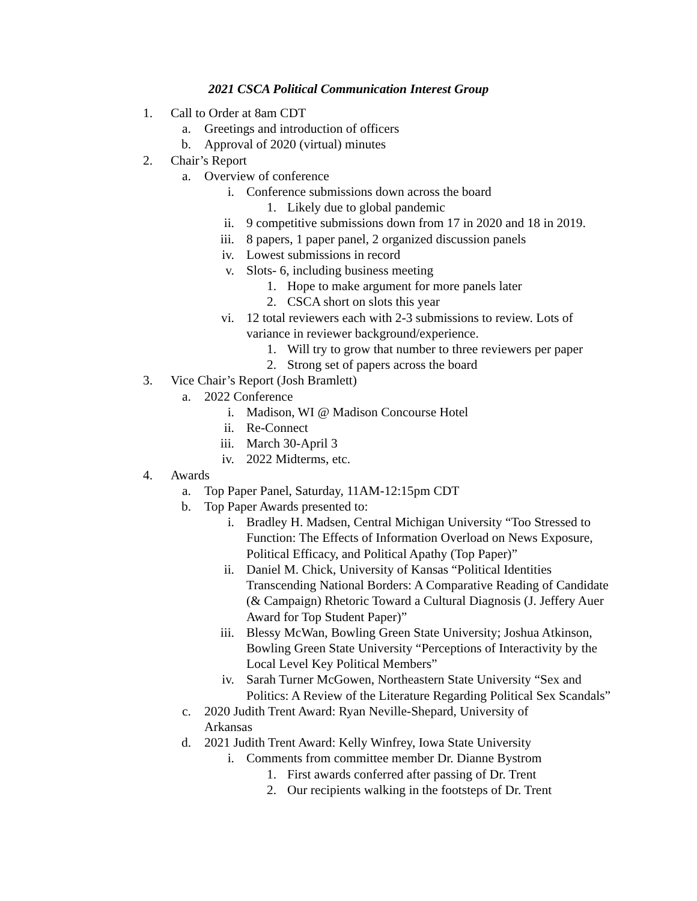2021 CSCA Political Communication Interest Group
1. Call to Order at 8am CDT
a. Greetings and introduction of officers
b. Approval of 2020 (virtual) minutes
2. Chair’s Report
a. Overview of conference
i. Conference submissions down across the board
1. Likely due to global pandemic
ii. 9 competitive submissions down from 17 in 2020 and 18 in 2019.
iii. 8 papers, 1 paper panel, 2 organized discussion panels
iv. Lowest submissions in record
v. Slots- 6, including business meeting
1. Hope to make argument for more panels later
2. CSCA short on slots this year
vi. 12 total reviewers each with 2-3 submissions to review. Lots of variance in reviewer background/experience.
1. Will try to grow that number to three reviewers per paper
2. Strong set of papers across the board
3. Vice Chair’s Report (Josh Bramlett)
a. 2022 Conference
i. Madison, WI @ Madison Concourse Hotel
ii. Re-Connect
iii. March 30-April 3
iv. 2022 Midterms, etc.
4. Awards
a. Top Paper Panel, Saturday, 11AM-12:15pm CDT
b. Top Paper Awards presented to:
i. Bradley H. Madsen, Central Michigan University “Too Stressed to Function: The Effects of Information Overload on News Exposure, Political Efficacy, and Political Apathy (Top Paper)”
ii. Daniel M. Chick, University of Kansas “Political Identities Transcending National Borders: A Comparative Reading of Candidate (& Campaign) Rhetoric Toward a Cultural Diagnosis (J. Jeffery Auer Award for Top Student Paper)”
iii. Blessy McWan, Bowling Green State University; Joshua Atkinson, Bowling Green State University “Perceptions of Interactivity by the Local Level Key Political Members”
iv. Sarah Turner McGowen, Northeastern State University “Sex and Politics: A Review of the Literature Regarding Political Sex Scandals”
c. 2020 Judith Trent Award: Ryan Neville-Shepard, University of Arkansas
d. 2021 Judith Trent Award: Kelly Winfrey, Iowa State University
i. Comments from committee member Dr. Dianne Bystrom
1. First awards conferred after passing of Dr. Trent
2. Our recipients walking in the footsteps of Dr. Trent